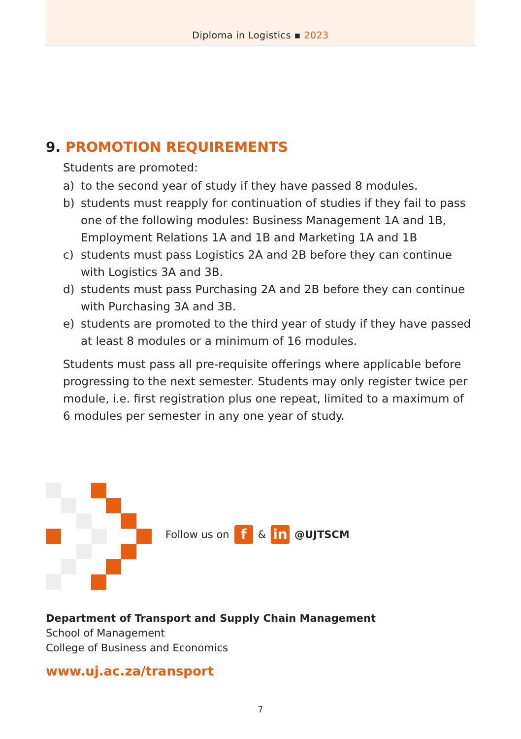Diploma in Logistics ▪ 2023
9. PROMOTION REQUIREMENTS
Students are promoted:
a) to the second year of study if they have passed 8 modules.
b) students must reapply for continuation of studies if they fail to pass one of the following modules: Business Management 1A and 1B, Employment Relations 1A and 1B and Marketing 1A and 1B
c) students must pass Logistics 2A and 2B before they can continue with Logistics 3A and 3B.
d) students must pass Purchasing 2A and 2B before they can continue with Purchasing 3A and 3B.
e) students are promoted to the third year of study if they have passed at least 8 modules or a minimum of 16 modules.
Students must pass all pre-requisite offerings where applicable before progressing to the next semester. Students may only register twice per module, i.e. first registration plus one repeat, limited to a maximum of 6 modules per semester in any one year of study.
Follow us on f & in @UJTSCM
Department of Transport and Supply Chain Management
School of Management
College of Business and Economics
www.uj.ac.za/transport
7